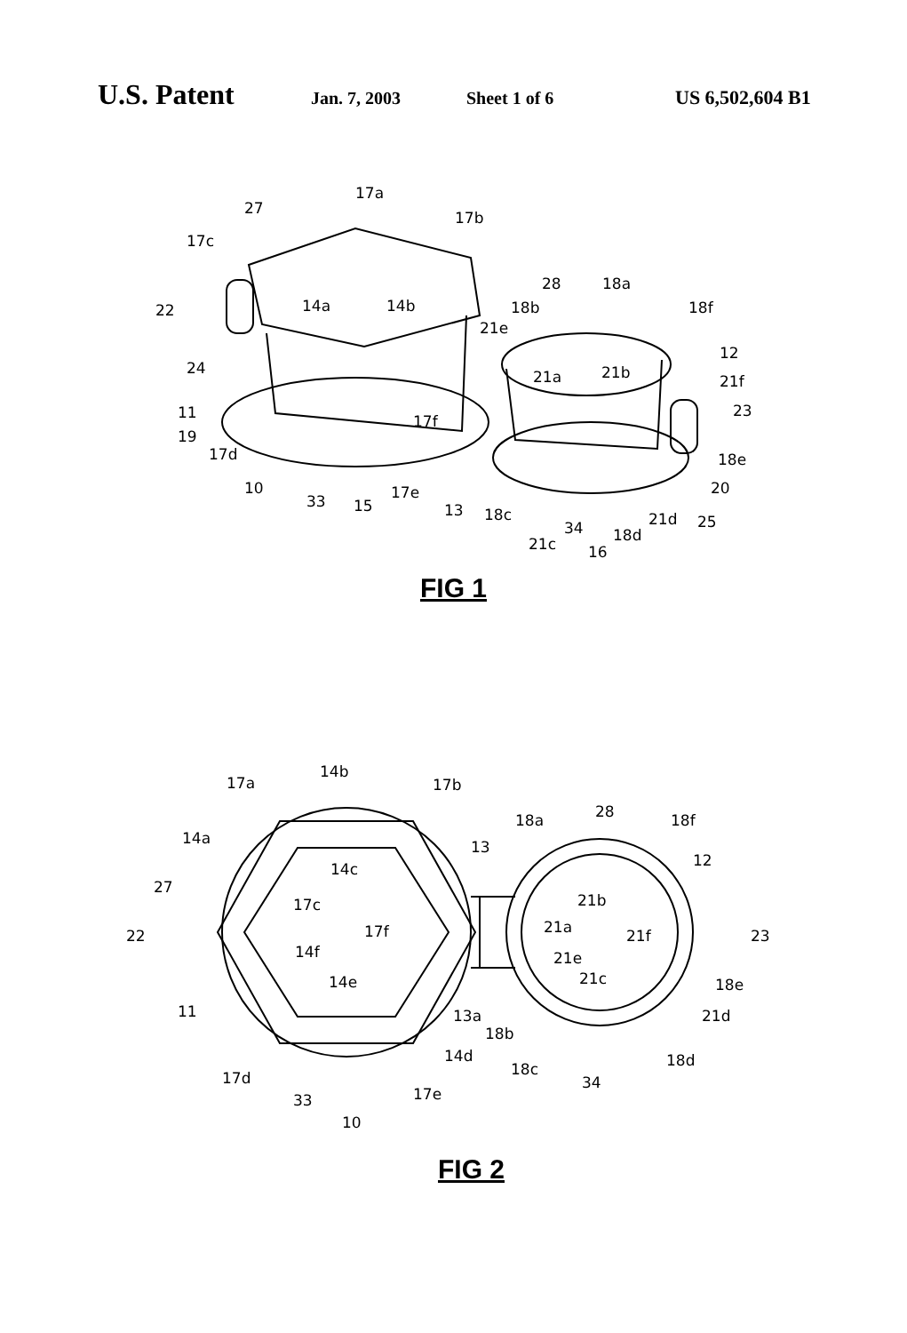U.S. Patent
Jan. 7, 2003 Sheet 1 of 6 US 6,502,604 B1
17a
27
17b
17c
14a
14b
22
28
18a
18b
18f
21e
12
21a
21b
21f
24
11
23
17f
19
17d
18e
10
20
33
15
17e
13
18c
21d
25
34
18d
21c
16
FIG 1
14b
17a
17b
28
18a
18f
14a
13
12
14c
27
21b
17c
21a
21f
22
17f
23
14f
21e
21c
14e
18e
11
13a
21d
18b
14d
18c
18d
17d
34
33
17e
10
FIG 2